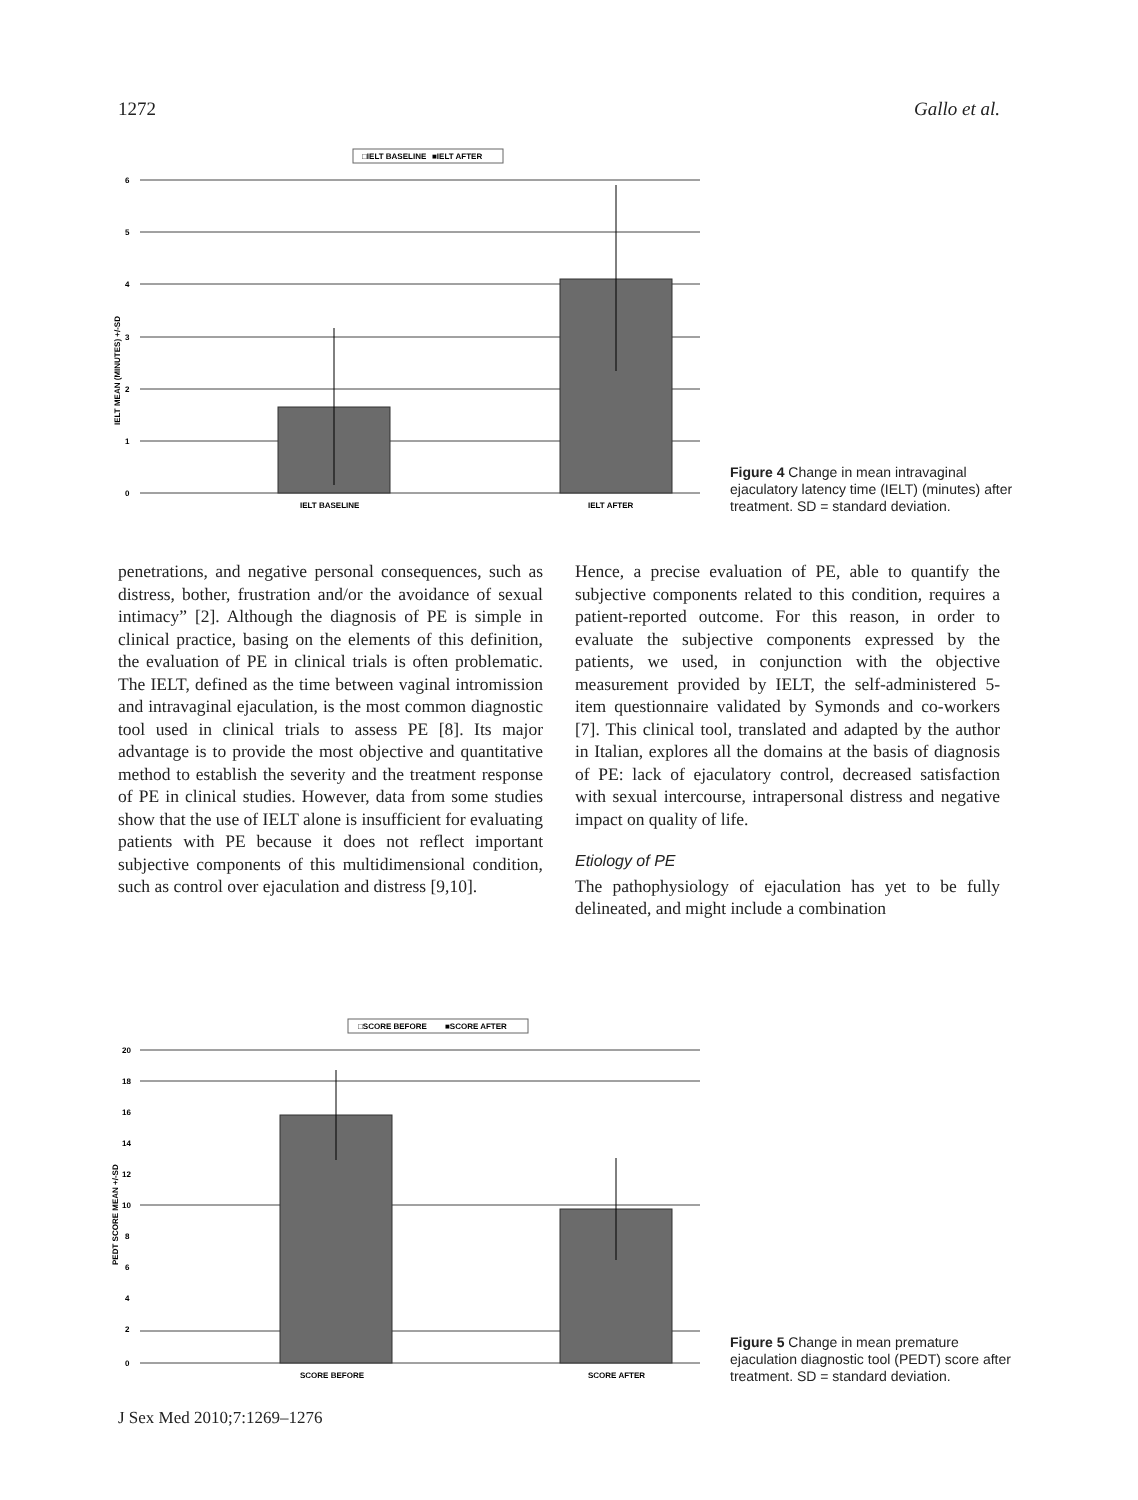1272 Gallo et al.
□IELT BASELINE
■IELT AFTER
6
5
4
3
2
1
0
IELT BASELINE
IELT AFTER
IELT MEAN (MINUTES) +/-SD
Figure 4 Change in mean intravaginal ejaculatory latency time (IELT) (minutes) after treatment. SD = standard deviation.
penetrations, and negative personal consequences, such as distress, bother, frustration and/or the avoidance of sexual intimacy” [2]. Although the diagnosis of PE is simple in clinical practice, basing on the elements of this definition, the evaluation of PE in clinical trials is often problematic. The IELT, defined as the time between vaginal intromission and intravaginal ejaculation, is the most common diagnostic tool used in clinical trials to assess PE [8]. Its major advantage is to provide the most objective and quantitative method to establish the severity and the treatment response of PE in clinical studies. However, data from some studies show that the use of IELT alone is insufficient for evaluating patients with PE because it does not reflect important subjective components of this multidimensional condition, such as control over ejaculation and distress [9,10].
Hence, a precise evaluation of PE, able to quantify the subjective components related to this condition, requires a patient-reported outcome. For this reason, in order to evaluate the subjective components expressed by the patients, we used, in conjunction with the objective measurement provided by IELT, the self-administered 5-item questionnaire validated by Symonds and co-workers [7]. This clinical tool, translated and adapted by the author in Italian, explores all the domains at the basis of diagnosis of PE: lack of ejaculatory control, decreased satisfaction with sexual intercourse, intrapersonal distress and negative impact on quality of life.
Etiology of PE
The pathophysiology of ejaculation has yet to be fully delineated, and might include a combination
□SCORE BEFORE
■SCORE AFTER
20
18
16
14
12
10
8
6
4
2
0
SCORE BEFORE
SCORE AFTER
PEDT SCORE MEAN +/-SD
Figure 5 Change in mean premature ejaculation diagnostic tool (PEDT) score after treatment. SD = standard deviation.
J Sex Med 2010;7:1269–1276